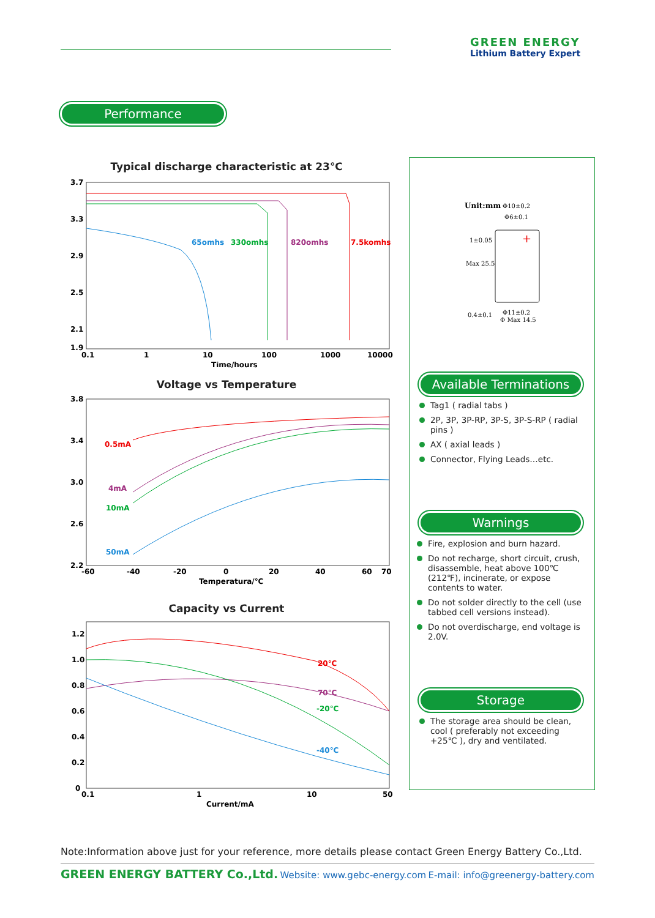GREEN ENERGY
Lithium Battery Expert
Performance
Typical discharge characteristic at 23℃
3.7
3.3
2.9
2.5
2.1
1.9
0.1
1
10
100
1000
10000
Time/hours
65omhs
330omhs
820omhs
7.5komhs
Voltage vs Temperature
3.8
3.4
3.0
2.6
2.2
-60
-40
-20
0
20
40
60
70
Temperatura/℃
0.5mA
4mA
10mA
50mA
Capacity vs Current
1.2
1.0
0.8
0.6
0.4
0.2
0
0.1
1
10
50
Current/mA
20℃
70℃
-20℃
-40℃
Unit:mm
Φ10±0.2
Φ6±0.1
1±0.05
Max 25.5
0.4±0.1
Φ11±0.2
Φ Max 14.5
+
Available Terminations
Tag1 ( radial tabs )
2P, 3P, 3P-RP, 3P-S, 3P-S-RP ( radial pins )
AX ( axial leads )
Connector, Flying Leads…etc.
Warnings
Fire, explosion and burn hazard.
Do not recharge, short circuit, crush, disassemble, heat above 100℃ (212℉), incinerate, or expose contents to water.
Do not solder directly to the cell (use tabbed cell versions instead).
Do not overdischarge, end voltage is 2.0V.
Storage
The storage area should be clean, cool ( preferably not exceeding +25℃ ), dry and ventilated.
Note:Information above just for your reference, more details please contact Green Energy Battery Co.,Ltd.
GREEN ENERGY BATTERY Co.,Ltd. Website: www.gebc-energy.com E-mail: info@greenergy-battery.com